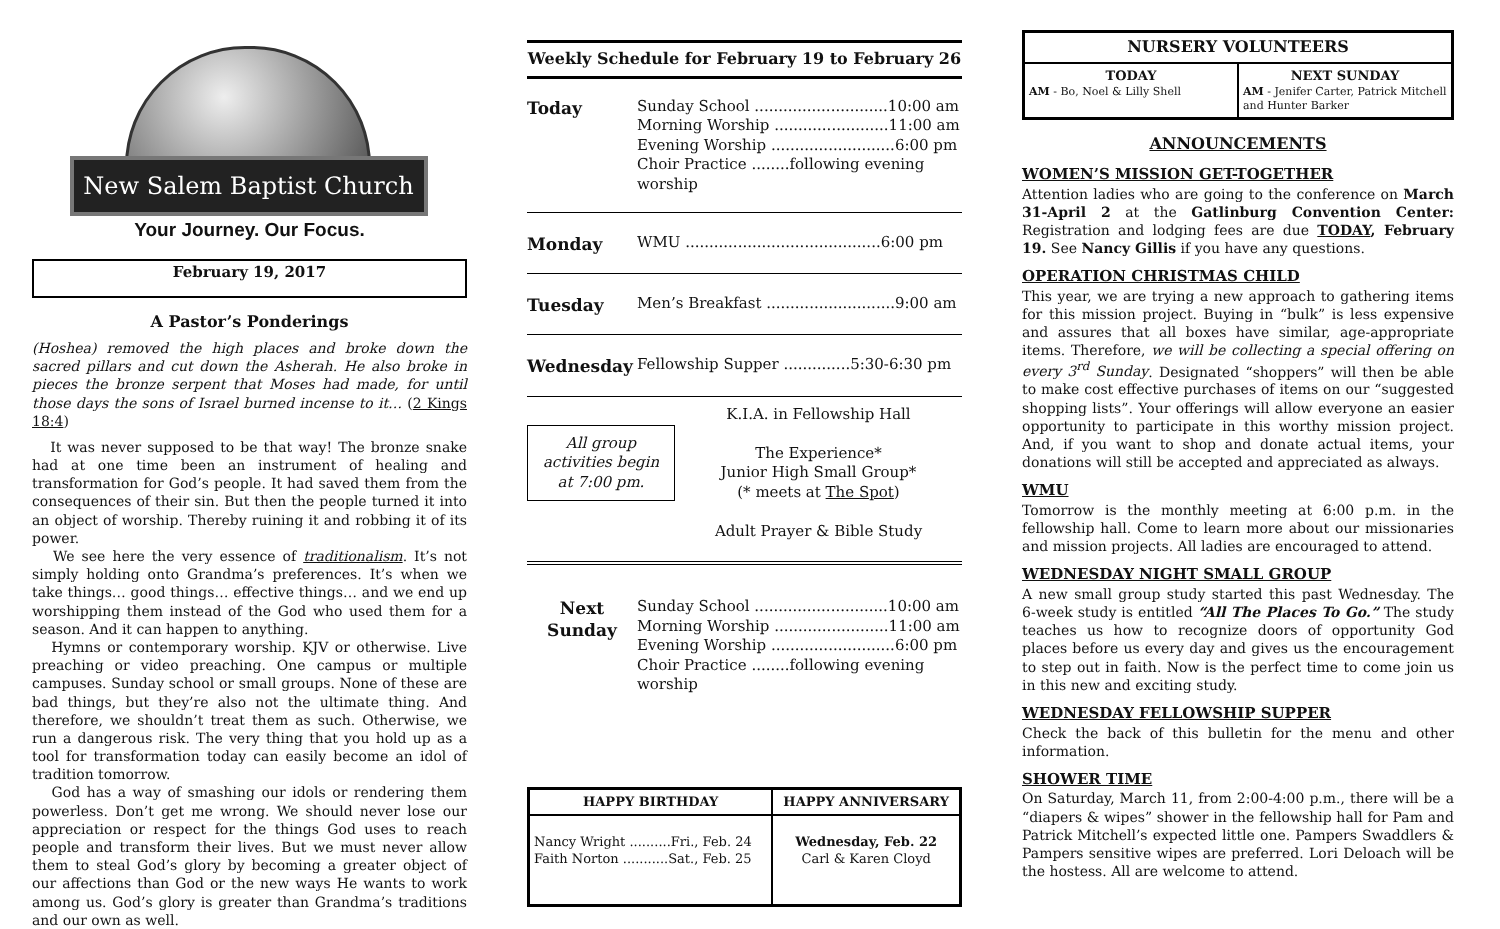New Salem Baptist Church
Your Journey. Our Focus.
February 19, 2017
A Pastor’s Ponderings
(Hoshea) removed the high places and broke down the sacred pillars and cut down the Asherah. He also broke in pieces the bronze serpent that Moses had made, for until those days the sons of Israel burned incense to it… (2 Kings 18:4)
It was never supposed to be that way! The bronze snake had at one time been an instrument of healing and transformation for God’s people. It had saved them from the consequences of their sin. But then the people turned it into an object of worship. Thereby ruining it and robbing it of its power.
We see here the very essence of traditionalism. It’s not simply holding onto Grandma’s preferences. It’s when we take things… good things… effective things… and we end up worshipping them instead of the God who used them for a season. And it can happen to anything.
Hymns or contemporary worship. KJV or otherwise. Live preaching or video preaching. One campus or multiple campuses. Sunday school or small groups. None of these are bad things, but they’re also not the ultimate thing. And therefore, we shouldn’t treat them as such. Otherwise, we run a dangerous risk. The very thing that you hold up as a tool for transformation today can easily become an idol of tradition tomorrow.
God has a way of smashing our idols or rendering them powerless. Don’t get me wrong. We should never lose our appreciation or respect for the things God uses to reach people and transform their lives. But we must never allow them to steal God’s glory by becoming a greater object of our affections than God or the new ways He wants to work among us. God’s glory is greater than Grandma’s traditions and our own as well.
Weekly Schedule for February 19 to February 26
| Today | Sunday School ............................10:00 am Morning Worship ........................11:00 am Evening Worship ..........................6:00 pm Choir Practice ........following evening worship |
| Monday | WMU .........................................6:00 pm |
| Tuesday | Men’s Breakfast ...........................9:00 am |
| Wednesday | Fellowship Supper ..............5:30-6:30 pm |
All group activities begin at 7:00 pm.
K.I.A. in Fellowship Hall
The Experience*
Junior High Small Group*
(* meets at The Spot)
Adult Prayer & Bible Study
| Next Sunday | Sunday School ............................10:00 am Morning Worship ........................11:00 am Evening Worship ..........................6:00 pm Choir Practice ........following evening worship |
| HAPPY BIRTHDAY | HAPPY ANNIVERSARY |
| --- | --- |
| Nancy Wright ..........Fri., Feb. 24 Faith Norton ...........Sat., Feb. 25 | Wednesday, Feb. 22 Carl & Karen Cloyd |
| NURSERY VOLUNTEERS | |
| --- | --- |
| TODAY AM - Bo, Noel & Lilly Shell | NEXT SUNDAY AM - Jenifer Carter, Patrick Mitchell and Hunter Barker |
ANNOUNCEMENTS
WOMEN’S MISSION GET-TOGETHER
Attention ladies who are going to the conference on March 31-April 2 at the Gatlinburg Convention Center: Registration and lodging fees are due TODAY, February 19. See Nancy Gillis if you have any questions.
OPERATION CHRISTMAS CHILD
This year, we are trying a new approach to gathering items for this mission project. Buying in “bulk” is less expensive and assures that all boxes have similar, age-appropriate items. Therefore, we will be collecting a special offering on every 3<sup>rd</sup> Sunday. Designated “shoppers” will then be able to make cost effective purchases of items on our “suggested shopping lists”. Your offerings will allow everyone an easier opportunity to participate in this worthy mission project. And, if you want to shop and donate actual items, your donations will still be accepted and appreciated as always.
WMU
Tomorrow is the monthly meeting at 6:00 p.m. in the fellowship hall. Come to learn more about our missionaries and mission projects. All ladies are encouraged to attend.
WEDNESDAY NIGHT SMALL GROUP
A new small group study started this past Wednesday. The 6-week study is entitled “All The Places To Go.” The study teaches us how to recognize doors of opportunity God places before us every day and gives us the encouragement to step out in faith. Now is the perfect time to come join us in this new and exciting study.
WEDNESDAY FELLOWSHIP SUPPER
Check the back of this bulletin for the menu and other information.
SHOWER TIME
On Saturday, March 11, from 2:00-4:00 p.m., there will be a “diapers & wipes” shower in the fellowship hall for Pam and Patrick Mitchell’s expected little one. Pampers Swaddlers & Pampers sensitive wipes are preferred. Lori Deloach will be the hostess. All are welcome to attend.